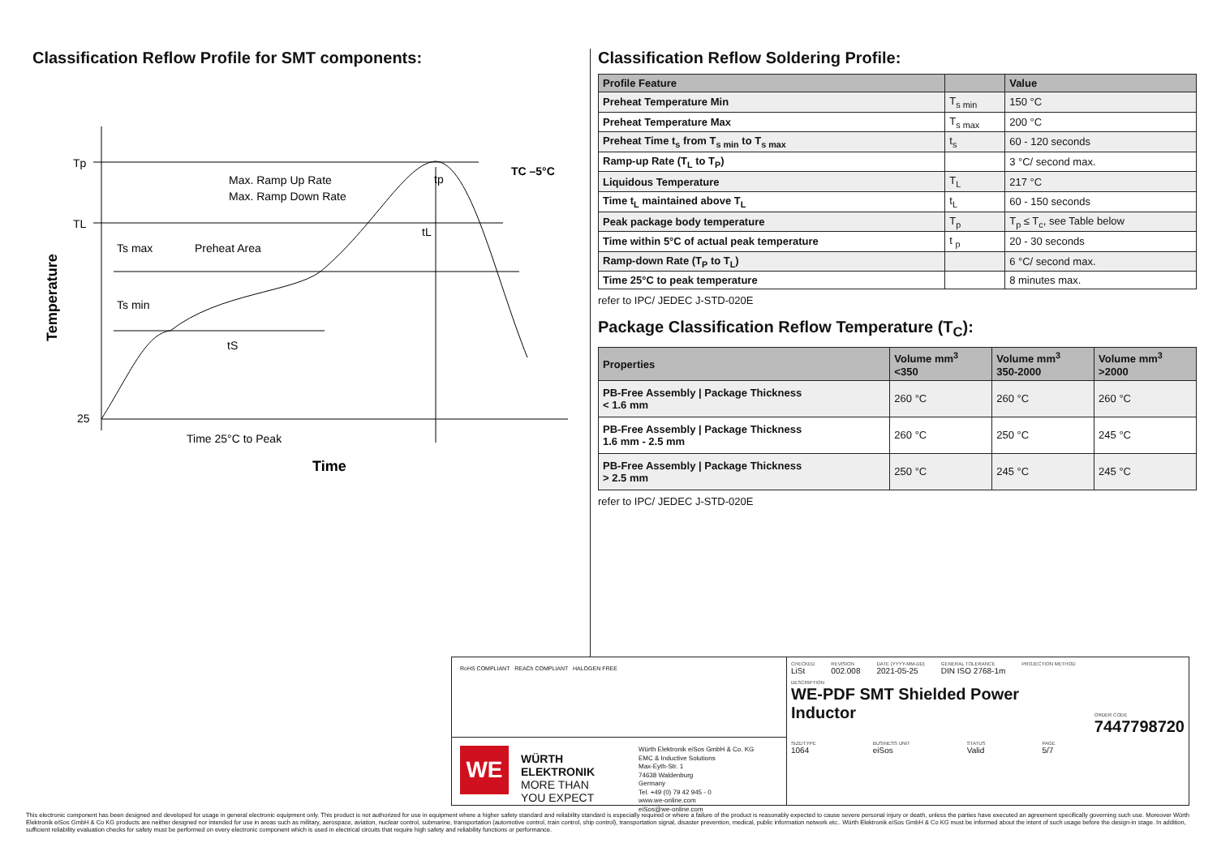Classification Reflow Profile for SMT components:
Tp
TL
25
TC –5°C
Max. Ramp Up Rate
Max. Ramp Down Rate
Ts max
Preheat Area
Ts min
tS
tL
tp
Time 25°C to Peak
Time
Temperature
Classification Reflow Soldering Profile:
| Profile Feature | | Value |
| --- | --- | --- |
| Preheat Temperature Min | T<sub>s min</sub> | 150 °C |
| Preheat Temperature Max | T<sub>s max</sub> | 200 °C |
| Preheat Time t<sub>s</sub> from T<sub>s min</sub> to T<sub>s max</sub> | t<sub>s</sub> | 60 - 120 seconds |
| Ramp-up Rate (T<sub>L</sub> to T<sub>P</sub>) | | 3 °C/ second max. |
| Liquidous Temperature | T<sub>L</sub> | 217 °C |
| Time t<sub>L</sub> maintained above T<sub>L</sub> | t<sub>L</sub> | 60 - 150 seconds |
| Peak package body temperature | T<sub>p</sub> | T<sub>p</sub> ≤ T<sub>c</sub>, see Table below |
| Time within 5°C of actual peak temperature | t <sub>p</sub> | 20 - 30 seconds |
| Ramp-down Rate (T<sub>P</sub> to T<sub>L</sub>) | | 6 °C/ second max. |
| Time 25°C to peak temperature | | 8 minutes max. |
refer to IPC/ JEDEC J-STD-020E
Package Classification Reflow Temperature (T<sub>C</sub>):
| Properties | Volume mm<sup>3</sup> <350 | Volume mm<sup>3</sup> 350-2000 | Volume mm<sup>3</sup> >2000 |
| --- | --- | --- | --- |
| PB-Free Assembly / Package Thickness < 1.6 mm | 260 °C | 260 °C | 260 °C |
| PB-Free Assembly / Package Thickness 1.6 mm - 2.5 mm | 260 °C | 250 °C | 245 °C |
| PB-Free Assembly / Package Thickness > 2.5 mm | 250 °C | 245 °C | 245 °C |
refer to IPC/ JEDEC J-STD-020E
RoHS COMPLIANT REACh COMPLIANT HALOGEN FREE
WE
WÜRTH
ELEKTRONIK
MORE THAN
YOU EXPECT
Würth Elektronik eiSos GmbH & Co. KG
EMC & Inductive Solutions
Max-Eyth-Str. 1
74638 Waldenburg
Germany
Tel. +49 (0) 79 42 945 - 0
www.we-online.com
eiSos@we-online.com
CHECKED
LiSt
REVISION
002.008
DATE (YYYY-MM-DD)
2021-05-25
GENERAL TOLERANCE
DIN ISO 2768-1m
PROJECTION METHOD
DESCRIPTION
WE-PDF SMT Shielded Power
Inductor
ORDER CODE
7447798720
SIZE/TYPE
1064
BUSINESS UNIT
eiSos
STATUS
Valid
PAGE
5/7
This electronic component has been designed and developed for usage in general electronic equipment only. This product is not authorized for use in equipment where a higher safety standard and reliability standard is especially required or where a failure of the product is reasonably expected to cause severe personal injury or death, unless the parties have executed an agreement specifically governing such use. Moreover Würth Elektronik eiSos GmbH & Co KG products are neither designed nor intended for use in areas such as military, aerospace, aviation, nuclear control, submarine, transportation (automotive control, train control, ship control), transportation signal, disaster prevention, medical, public information network etc.. Würth Elektronik eiSos GmbH & Co KG must be informed about the intent of such usage before the design-in stage. In addition, sufficient reliability evaluation checks for safety must be performed on every electronic component which is used in electrical circuits that require high safety and reliability functions or performance.